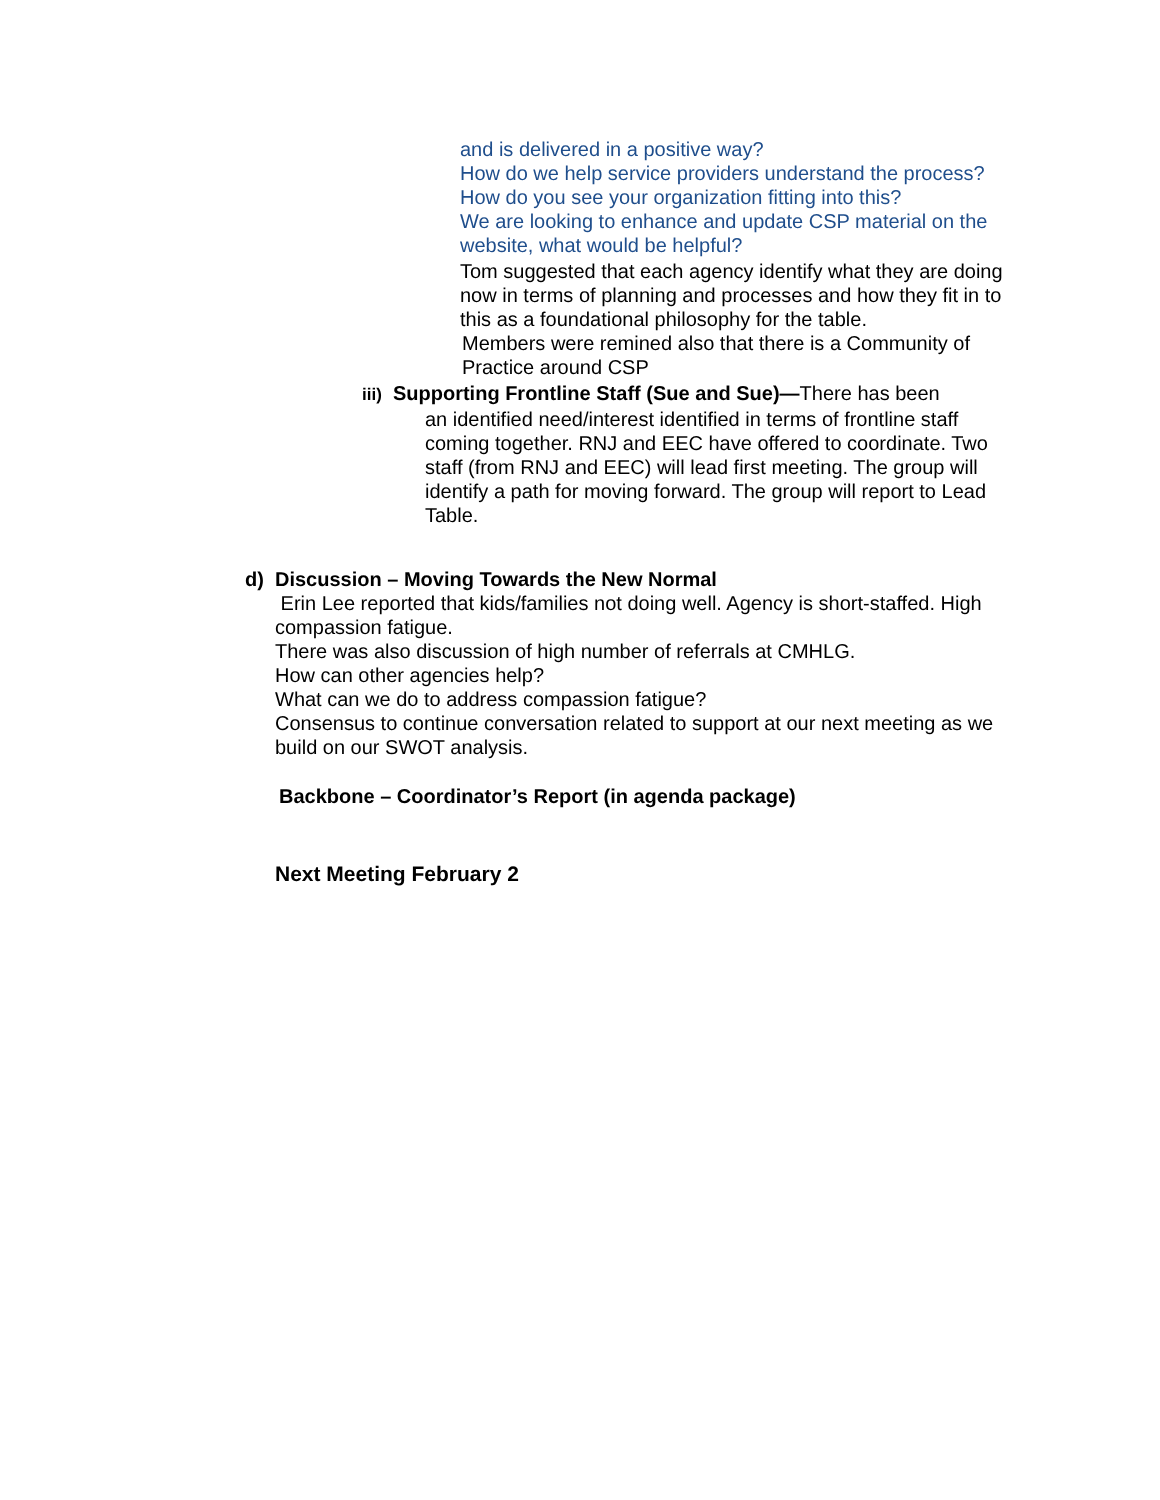and is delivered in a positive way?
How do we help service providers understand the process?
How do you see your organization fitting into this?
We are looking to enhance and update CSP material on the website, what would be helpful?
Tom suggested that each agency identify what they are doing now in terms of planning and processes and how they fit in to this as a foundational philosophy for the table.
Members were remined also that there is a Community of Practice around CSP
iii) Supporting Frontline Staff (Sue and Sue)—There has been
an identified need/interest identified in terms of frontline staff coming together. RNJ and EEC have offered to coordinate. Two staff (from RNJ and EEC) will lead first meeting. The group will identify a path for moving forward. The group will report to Lead Table.
d) Discussion – Moving Towards the New Normal
Erin Lee reported that kids/families not doing well. Agency is short-staffed. High compassion fatigue.
There was also discussion of high number of referrals at CMHLG.
How can other agencies help?
What can we do to address compassion fatigue?
Consensus to continue conversation related to support at our next meeting as we build on our SWOT analysis.
Backbone – Coordinator’s Report (in agenda package)
Next Meeting February 2